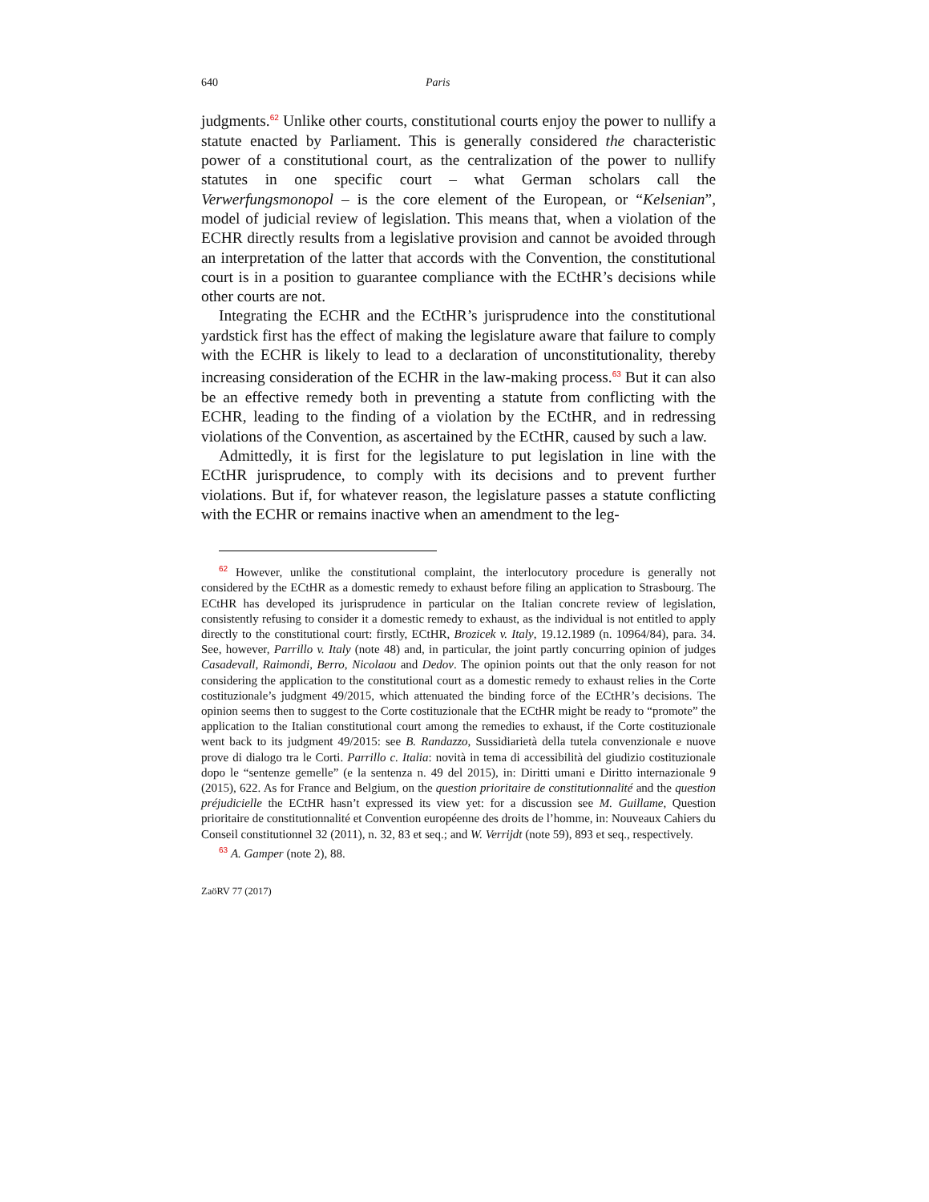640 Paris
judgments.<sup>62</sup> Unlike other courts, constitutional courts enjoy the power to nullify a statute enacted by Parliament. This is generally considered the characteristic power of a constitutional court, as the centralization of the power to nullify statutes in one specific court – what German scholars call the Verwerfungsmonopol – is the core element of the European, or “Kelsenian”, model of judicial review of legislation. This means that, when a violation of the ECHR directly results from a legislative provision and cannot be avoided through an interpretation of the latter that accords with the Convention, the constitutional court is in a position to guarantee compliance with the ECtHR’s decisions while other courts are not.
Integrating the ECHR and the ECtHR’s jurisprudence into the constitutional yardstick first has the effect of making the legislature aware that failure to comply with the ECHR is likely to lead to a declaration of unconstitutionality, thereby increasing consideration of the ECHR in the law-making process.<sup>63</sup> But it can also be an effective remedy both in preventing a statute from conflicting with the ECHR, leading to the finding of a violation by the ECtHR, and in redressing violations of the Convention, as ascertained by the ECtHR, caused by such a law.
Admittedly, it is first for the legislature to put legislation in line with the ECtHR jurisprudence, to comply with its decisions and to prevent further violations. But if, for whatever reason, the legislature passes a statute conflicting with the ECHR or remains inactive when an amendment to the leg-
<sup>62</sup> However, unlike the constitutional complaint, the interlocutory procedure is generally not considered by the ECtHR as a domestic remedy to exhaust before filing an application to Strasbourg. The ECtHR has developed its jurisprudence in particular on the Italian concrete review of legislation, consistently refusing to consider it a domestic remedy to exhaust, as the individual is not entitled to apply directly to the constitutional court: firstly, ECtHR, Brozicek v. Italy, 19.12.1989 (n. 10964/84), para. 34. See, however, Parrillo v. Italy (note 48) and, in particular, the joint partly concurring opinion of judges Casadevall, Raimondi, Berro, Nicolaou and Dedov. The opinion points out that the only reason for not considering the application to the constitutional court as a domestic remedy to exhaust relies in the Corte costituzionale’s judgment 49/2015, which attenuated the binding force of the ECtHR’s decisions. The opinion seems then to suggest to the Corte costituzionale that the ECtHR might be ready to “promote” the application to the Italian constitutional court among the remedies to exhaust, if the Corte costituzionale went back to its judgment 49/2015: see B. Randazzo, Sussidiarietà della tutela convenzionale e nuove prove di dialogo tra le Corti. Parrillo c. Italia: novità in tema di accessibilità del giudizio costituzionale dopo le “sentenze gemelle” (e la sentenza n. 49 del 2015), in: Diritti umani e Diritto internazionale 9 (2015), 622. As for France and Belgium, on the question prioritaire de constitutionnalité and the question préjudicielle the ECtHR hasn’t expressed its view yet: for a discussion see M. Guillame, Question prioritaire de constitutionnalité et Convention européenne des droits de l’homme, in: Nouveaux Cahiers du Conseil constitutionnel 32 (2011), n. 32, 83 et seq.; and W. Verrijdt (note 59), 893 et seq., respectively.
<sup>63</sup> A. Gamper (note 2), 88.
ZaöRV 77 (2017)